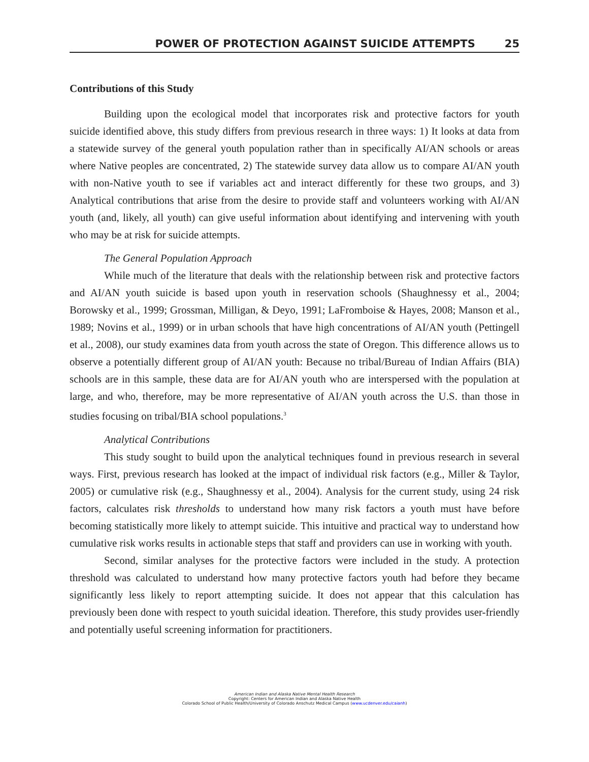POWER OF PROTECTION AGAINST SUICIDE ATTEMPTS 25
Contributions of this Study
Building upon the ecological model that incorporates risk and protective factors for youth suicide identified above, this study differs from previous research in three ways: 1) It looks at data from a statewide survey of the general youth population rather than in specifically AI/AN schools or areas where Native peoples are concentrated, 2) The statewide survey data allow us to compare AI/AN youth with non-Native youth to see if variables act and interact differently for these two groups, and 3) Analytical contributions that arise from the desire to provide staff and volunteers working with AI/AN youth (and, likely, all youth) can give useful information about identifying and intervening with youth who may be at risk for suicide attempts.
The General Population Approach
While much of the literature that deals with the relationship between risk and protective factors and AI/AN youth suicide is based upon youth in reservation schools (Shaughnessy et al., 2004; Borowsky et al., 1999; Grossman, Milligan, & Deyo, 1991; LaFromboise & Hayes, 2008; Manson et al., 1989; Novins et al., 1999) or in urban schools that have high concentrations of AI/AN youth (Pettingell et al., 2008), our study examines data from youth across the state of Oregon. This difference allows us to observe a potentially different group of AI/AN youth: Because no tribal/Bureau of Indian Affairs (BIA) schools are in this sample, these data are for AI/AN youth who are interspersed with the population at large, and who, therefore, may be more representative of AI/AN youth across the U.S. than those in studies focusing on tribal/BIA school populations.<sup>3</sup>
Analytical Contributions
This study sought to build upon the analytical techniques found in previous research in several ways. First, previous research has looked at the impact of individual risk factors (e.g., Miller & Taylor, 2005) or cumulative risk (e.g., Shaughnessy et al., 2004). Analysis for the current study, using 24 risk factors, calculates risk thresholds to understand how many risk factors a youth must have before becoming statistically more likely to attempt suicide. This intuitive and practical way to understand how cumulative risk works results in actionable steps that staff and providers can use in working with youth.
Second, similar analyses for the protective factors were included in the study. A protection threshold was calculated to understand how many protective factors youth had before they became significantly less likely to report attempting suicide. It does not appear that this calculation has previously been done with respect to youth suicidal ideation. Therefore, this study provides user-friendly and potentially useful screening information for practitioners.
American Indian and Alaska Native Mental Health Research
Copyright: Centers for American Indian and Alaska Native Health
Colorado School of Public Health/University of Colorado Anschutz Medical Campus (www.ucdenver.edu/caianh)